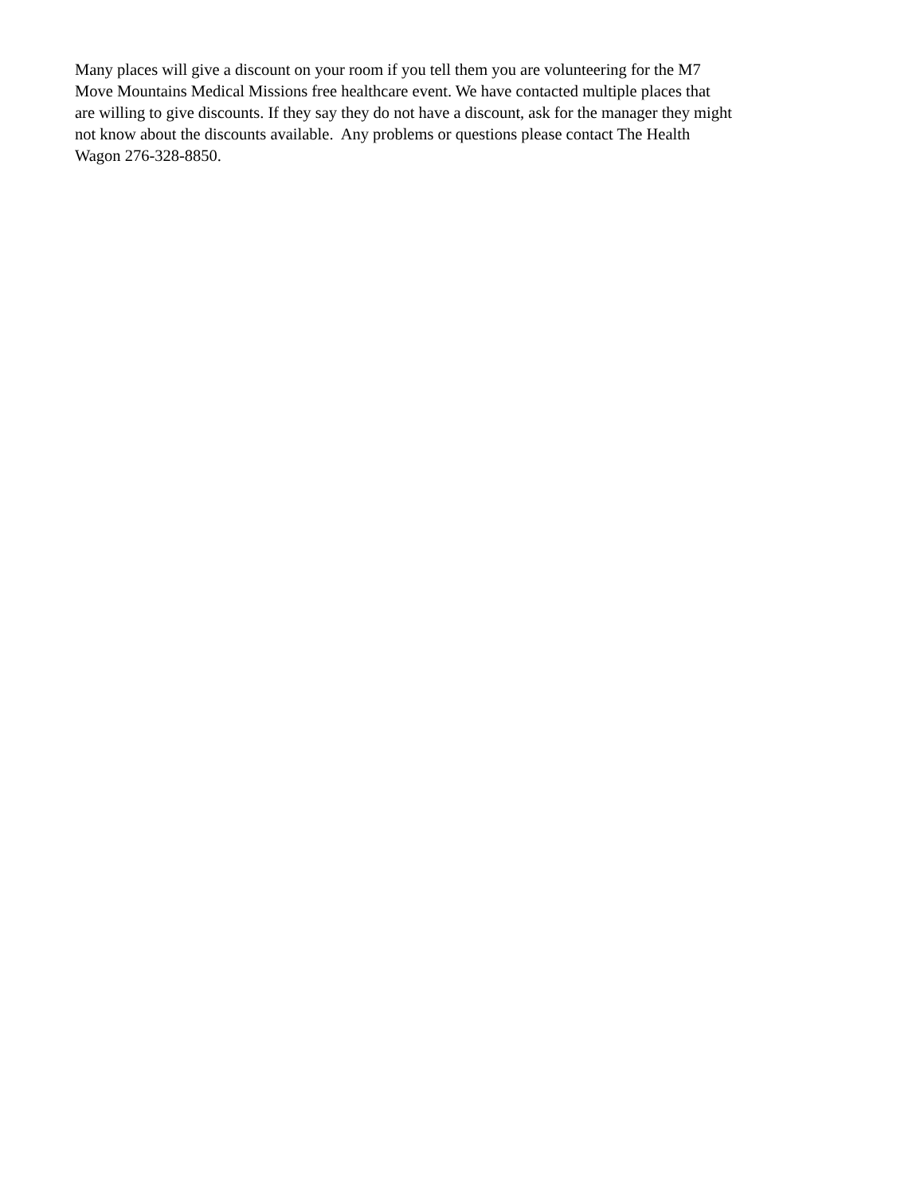Many places will give a discount on your room if you tell them you are volunteering for the M7
Move Mountains Medical Missions free healthcare event. We have contacted multiple places that
are willing to give discounts. If they say they do not have a discount, ask for the manager they might
not know about the discounts available. Any problems or questions please contact The Health
Wagon 276-328-8850.